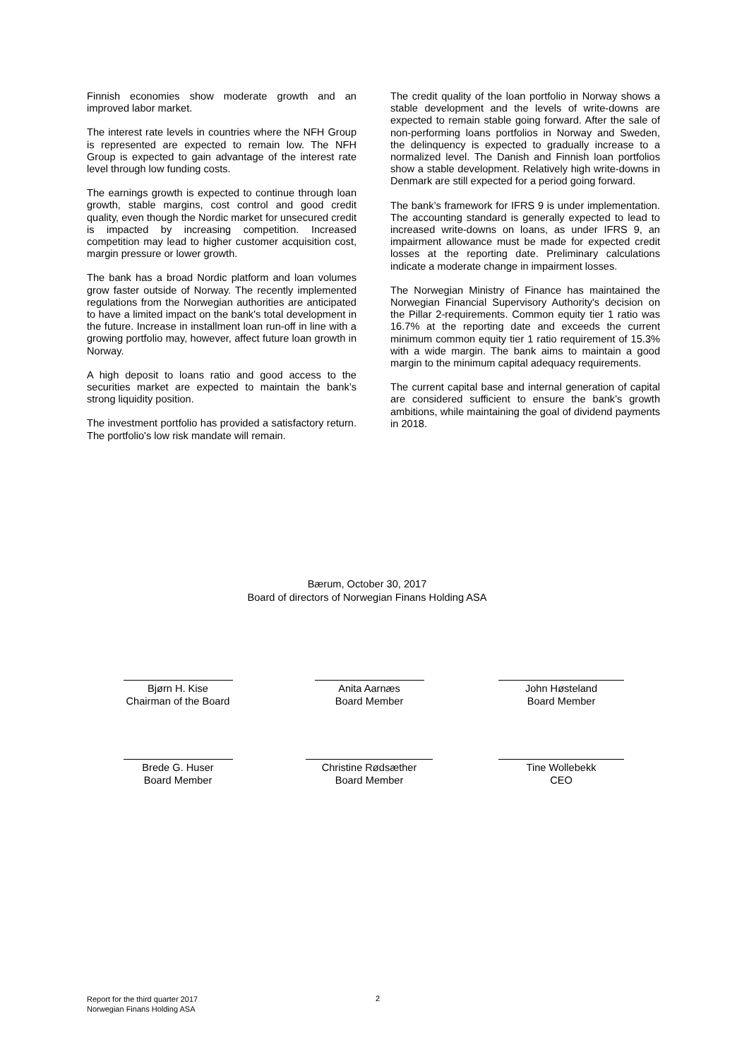Finnish economies show moderate growth and an improved labor market.
The interest rate levels in countries where the NFH Group is represented are expected to remain low. The NFH Group is expected to gain advantage of the interest rate level through low funding costs.
The earnings growth is expected to continue through loan growth, stable margins, cost control and good credit quality, even though the Nordic market for unsecured credit is impacted by increasing competition. Increased competition may lead to higher customer acquisition cost, margin pressure or lower growth.
The bank has a broad Nordic platform and loan volumes grow faster outside of Norway. The recently implemented regulations from the Norwegian authorities are anticipated to have a limited impact on the bank's total development in the future. Increase in installment loan run-off in line with a growing portfolio may, however, affect future loan growth in Norway.
A high deposit to loans ratio and good access to the securities market are expected to maintain the bank’s strong liquidity position.
The investment portfolio has provided a satisfactory return. The portfolio's low risk mandate will remain.
The credit quality of the loan portfolio in Norway shows a stable development and the levels of write-downs are expected to remain stable going forward. After the sale of non-performing loans portfolios in Norway and Sweden, the delinquency is expected to gradually increase to a normalized level. The Danish and Finnish loan portfolios show a stable development. Relatively high write-downs in Denmark are still expected for a period going forward.
The bank’s framework for IFRS 9 is under implementation. The accounting standard is generally expected to lead to increased write-downs on loans, as under IFRS 9, an impairment allowance must be made for expected credit losses at the reporting date. Preliminary calculations indicate a moderate change in impairment losses.
The Norwegian Ministry of Finance has maintained the Norwegian Financial Supervisory Authority's decision on the Pillar 2-requirements. Common equity tier 1 ratio was 16.7% at the reporting date and exceeds the current minimum common equity tier 1 ratio requirement of 15.3% with a wide margin. The bank aims to maintain a good margin to the minimum capital adequacy requirements.
The current capital base and internal generation of capital are considered sufficient to ensure the bank's growth ambitions, while maintaining the goal of dividend payments in 2018.
Bærum, October 30, 2017
Board of directors of Norwegian Finans Holding ASA
Bjørn H. Kise
Chairman of the Board
Anita Aarnæs
Board Member
John Høsteland
Board Member
Brede G. Huser
Board Member
Christine Rødsæther
Board Member
Tine Wollebekk
CEO
Report for the third quarter 2017
Norwegian Finans Holding ASA
2